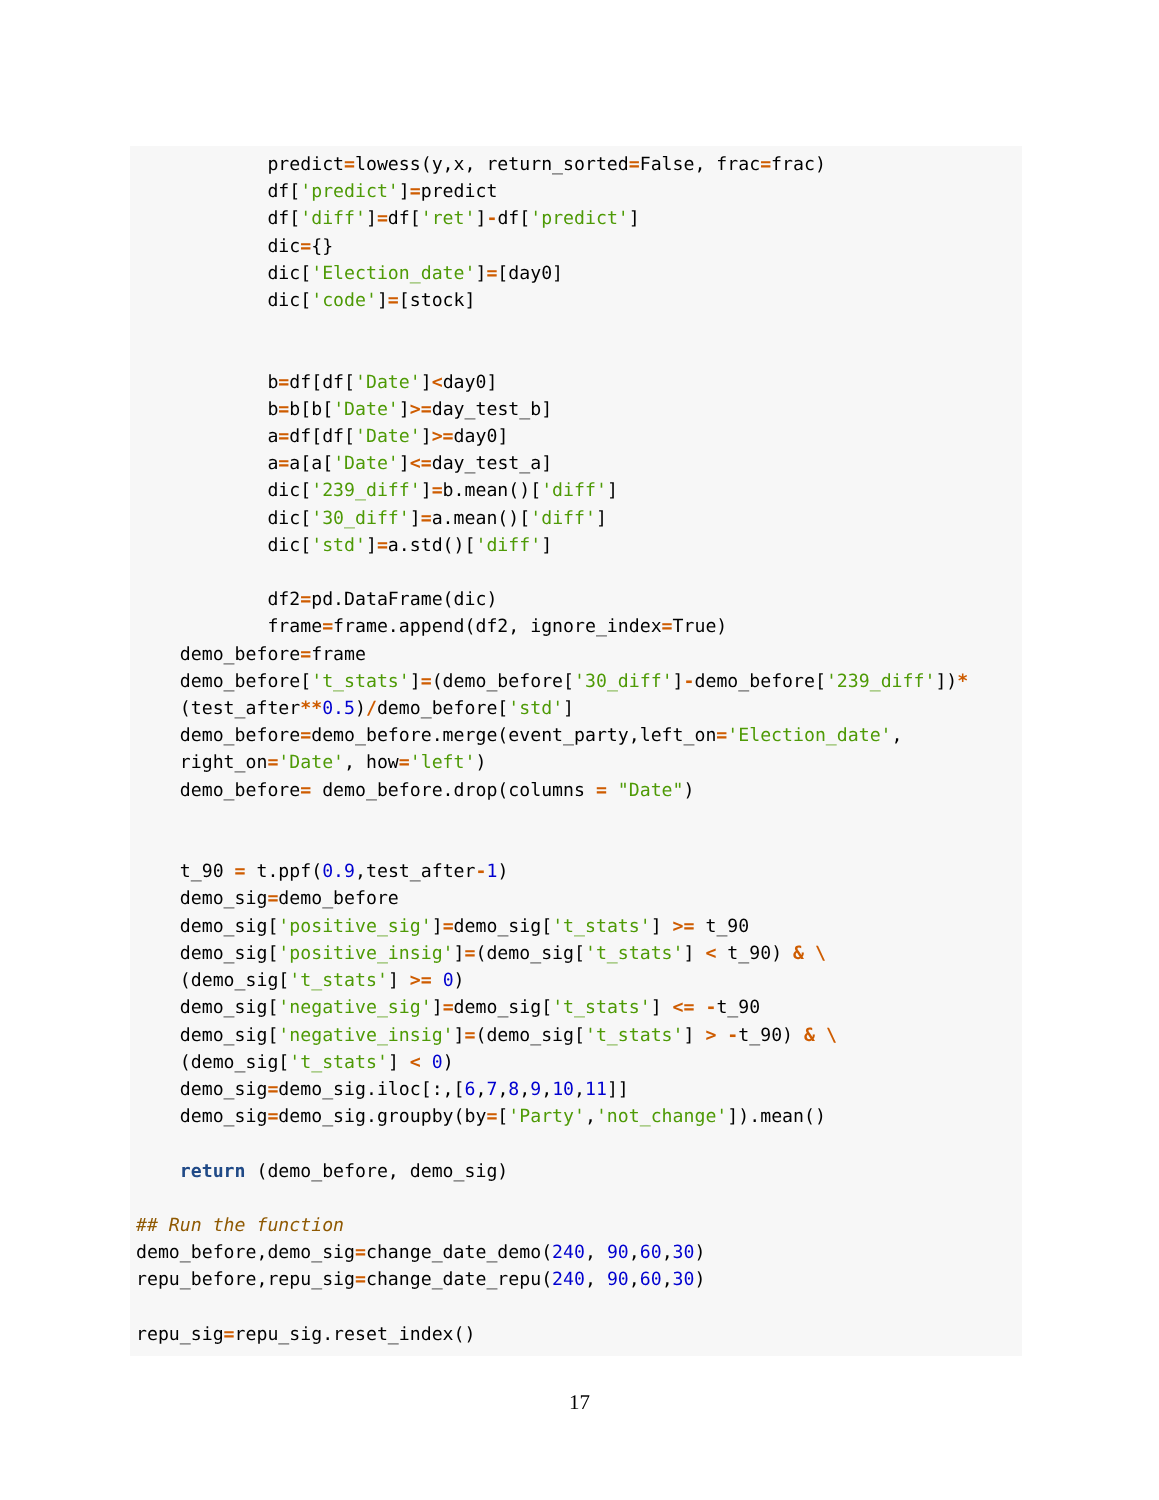predict=lowess(y,x, return_sorted=False, frac=frac)
            df['predict']=predict
            df['diff']=df['ret']-df['predict']
            dic={}
            dic['Election_date']=[day0]
            dic['code']=[stock]


            b=df[df['Date']<day0]
            b=b[b['Date']>=day_test_b]
            a=df[df['Date']>=day0]
            a=a[a['Date']<=day_test_a]
            dic['239_diff']=b.mean()['diff']
            dic['30_diff']=a.mean()['diff']
            dic['std']=a.std()['diff']

            df2=pd.DataFrame(dic)
            frame=frame.append(df2, ignore_index=True)
    demo_before=frame
    demo_before['t_stats']=(demo_before['30_diff']-demo_before['239_diff'])*
    (test_after**0.5)/demo_before['std']
    demo_before=demo_before.merge(event_party,left_on='Election_date',
    right_on='Date', how='left')
    demo_before= demo_before.drop(columns = "Date")


    t_90 = t.ppf(0.9,test_after-1)
    demo_sig=demo_before
    demo_sig['positive_sig']=demo_sig['t_stats'] >= t_90
    demo_sig['positive_insig']=(demo_sig['t_stats'] < t_90) & \
    (demo_sig['t_stats'] >= 0)
    demo_sig['negative_sig']=demo_sig['t_stats'] <= -t_90
    demo_sig['negative_insig']=(demo_sig['t_stats'] > -t_90) & \
    (demo_sig['t_stats'] < 0)
    demo_sig=demo_sig.iloc[:,[6,7,8,9,10,11]]
    demo_sig=demo_sig.groupby(by=['Party','not_change']).mean()

    return (demo_before, demo_sig)

## Run the function
demo_before,demo_sig=change_date_demo(240, 90,60,30)
repu_before,repu_sig=change_date_repu(240, 90,60,30)

repu_sig=repu_sig.reset_index()
17